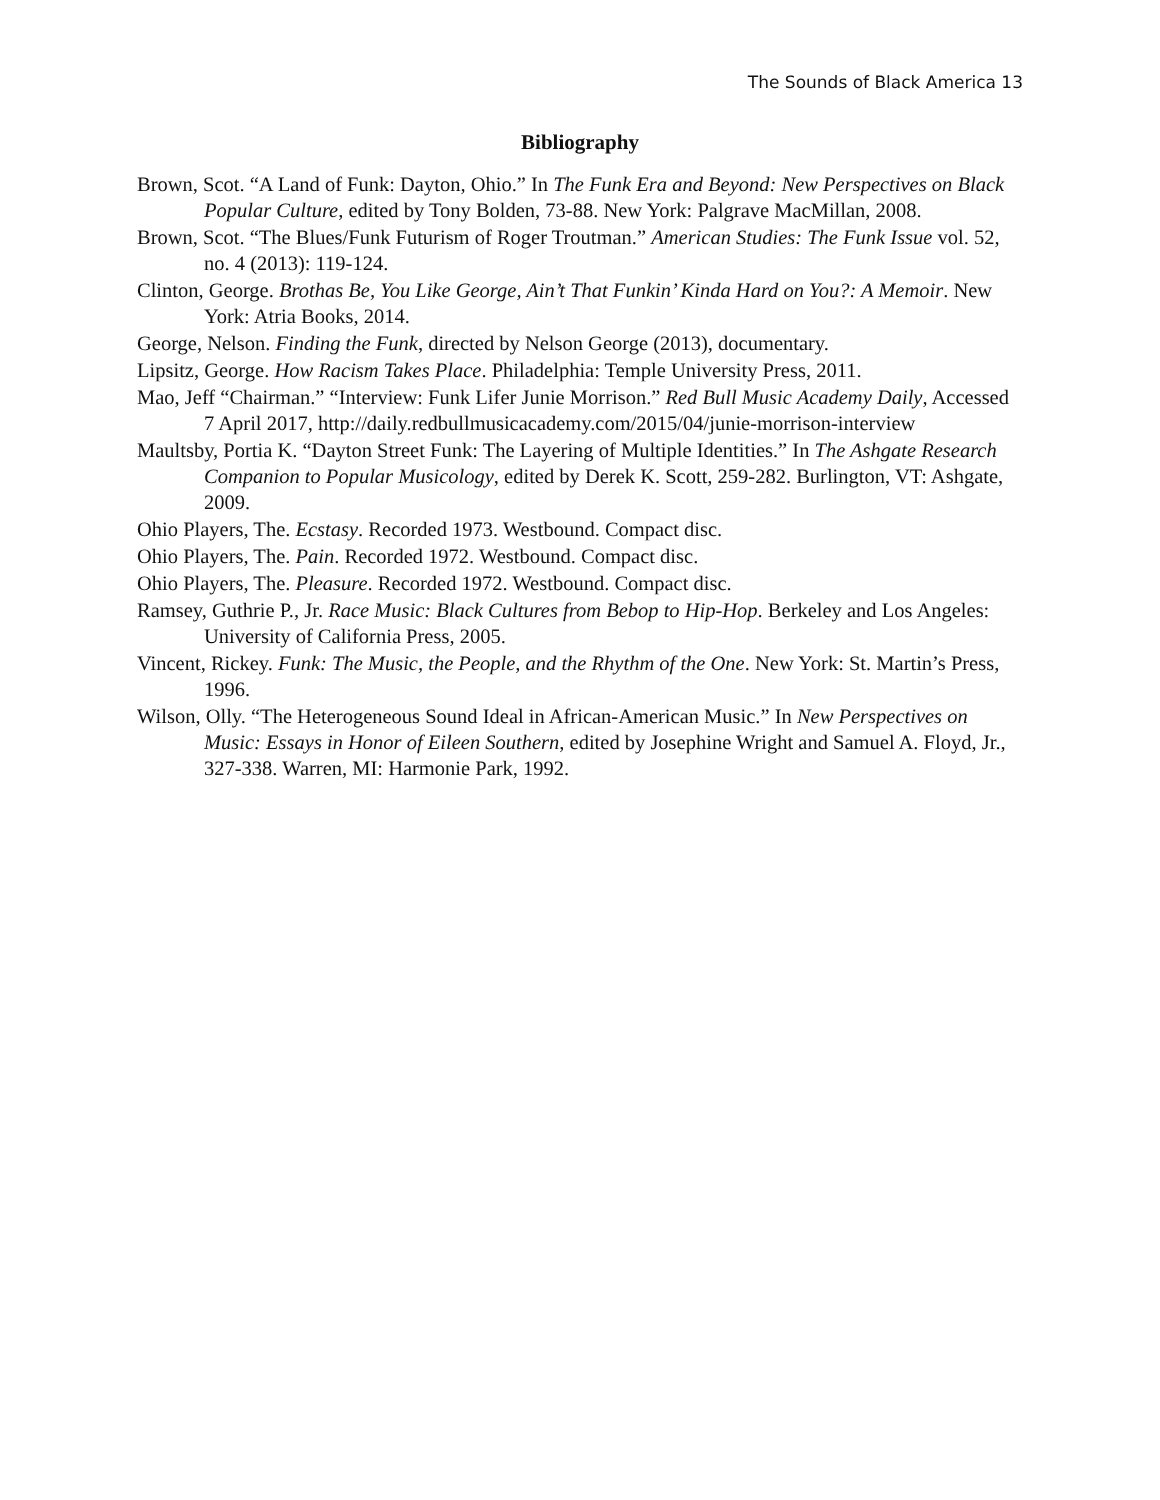The Sounds of Black America 13
Bibliography
Brown, Scot. “A Land of Funk: Dayton, Ohio.” In The Funk Era and Beyond: New Perspectives on Black Popular Culture, edited by Tony Bolden, 73-88. New York: Palgrave MacMillan, 2008.
Brown, Scot. “The Blues/Funk Futurism of Roger Troutman.” American Studies: The Funk Issue vol. 52, no. 4 (2013): 119-124.
Clinton, George. Brothas Be, You Like George, Ain’t That Funkin’ Kinda Hard on You?: A Memoir. New York: Atria Books, 2014.
George, Nelson. Finding the Funk, directed by Nelson George (2013), documentary.
Lipsitz, George. How Racism Takes Place. Philadelphia: Temple University Press, 2011.
Mao, Jeff “Chairman.” “Interview: Funk Lifer Junie Morrison.” Red Bull Music Academy Daily, Accessed 7 April 2017, http://daily.redbullmusicacademy.com/2015/04/junie-morrison-interview
Maultsby, Portia K. “Dayton Street Funk: The Layering of Multiple Identities.” In The Ashgate Research Companion to Popular Musicology, edited by Derek K. Scott, 259-282. Burlington, VT: Ashgate, 2009.
Ohio Players, The. Ecstasy. Recorded 1973. Westbound. Compact disc.
Ohio Players, The. Pain. Recorded 1972. Westbound. Compact disc.
Ohio Players, The. Pleasure. Recorded 1972. Westbound. Compact disc.
Ramsey, Guthrie P., Jr. Race Music: Black Cultures from Bebop to Hip-Hop. Berkeley and Los Angeles: University of California Press, 2005.
Vincent, Rickey. Funk: The Music, the People, and the Rhythm of the One. New York: St. Martin’s Press, 1996.
Wilson, Olly. “The Heterogeneous Sound Ideal in African-American Music.” In New Perspectives on Music: Essays in Honor of Eileen Southern, edited by Josephine Wright and Samuel A. Floyd, Jr., 327-338. Warren, MI: Harmonie Park, 1992.